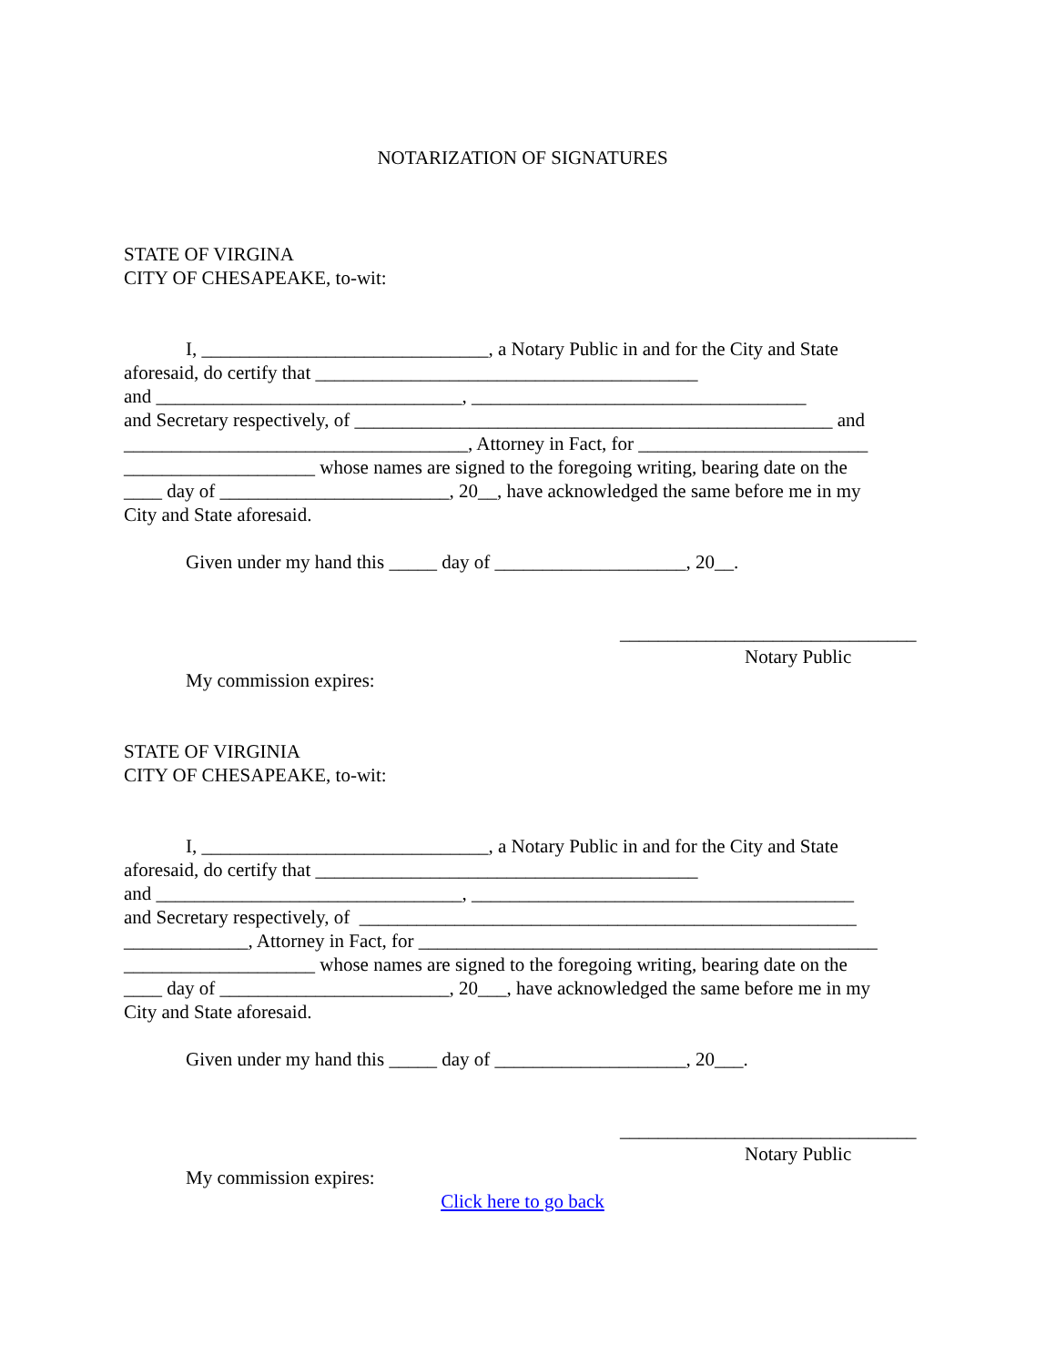NOTARIZATION OF SIGNATURES
STATE OF VIRGINA
CITY OF CHESAPEAKE, to-wit:
I, ______________________________, a Notary Public in and for the City and State
aforesaid, do certify that ________________________________________
and ________________________________, ___________________________________
and Secretary respectively, of __________________________________________________ and
____________________________________, Attorney in Fact, for ________________________
____________________ whose names are signed to the foregoing writing, bearing date on the
____ day of ________________________, 20__, have acknowledged the same before me in my
City and State aforesaid.
Given under my hand this _____ day of ____________________, 20__.
_______________________________
Notary Public
My commission expires:
STATE OF VIRGINIA
CITY OF CHESAPEAKE, to-wit:
I, ______________________________, a Notary Public in and for the City and State
aforesaid, do certify that ________________________________________
and ________________________________, ________________________________________
and Secretary respectively, of ____________________________________________________
_____________, Attorney in Fact, for ________________________________________________
____________________ whose names are signed to the foregoing writing, bearing date on the
____ day of ________________________, 20___, have acknowledged the same before me in my
City and State aforesaid.
Given under my hand this _____ day of ____________________, 20___.
_______________________________
Notary Public
My commission expires:
Click here to go back